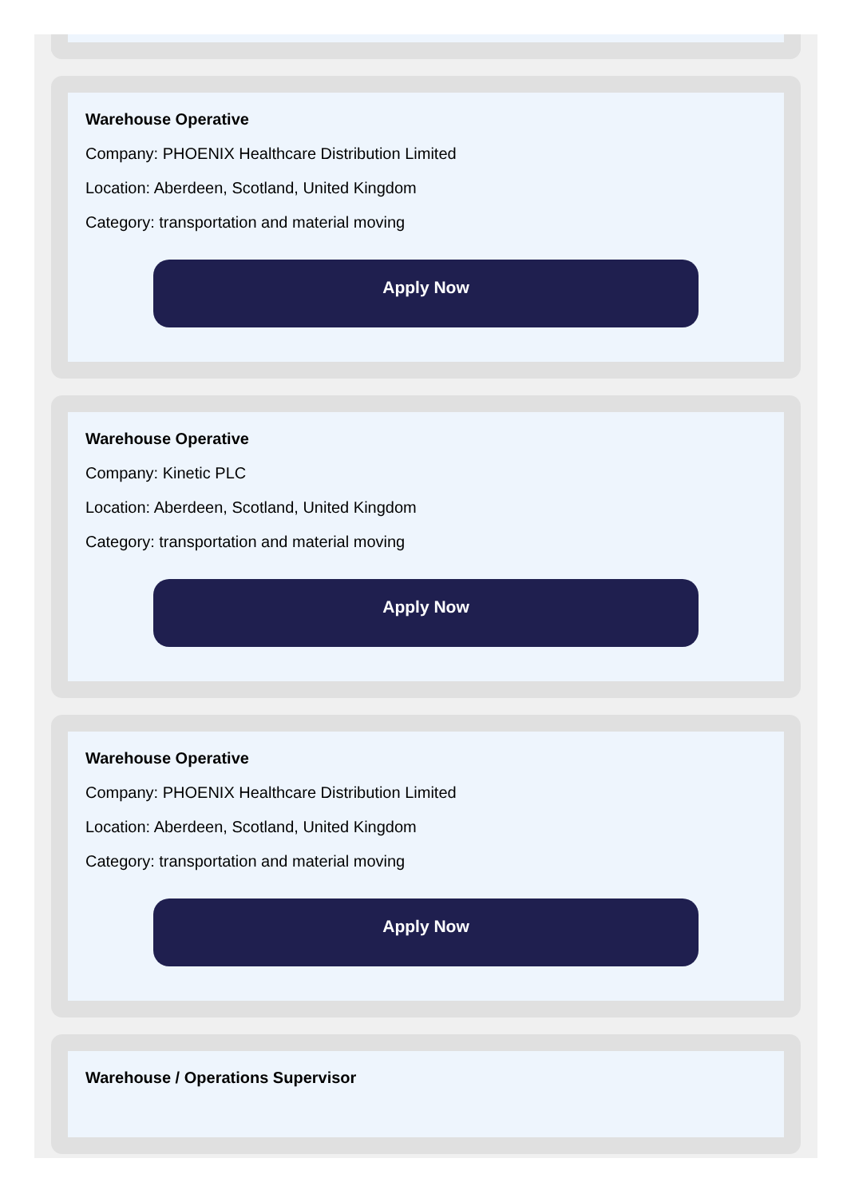Warehouse Operative
Company: PHOENIX Healthcare Distribution Limited
Location: Aberdeen, Scotland, United Kingdom
Category: transportation and material moving
Apply Now
Warehouse Operative
Company: Kinetic PLC
Location: Aberdeen, Scotland, United Kingdom
Category: transportation and material moving
Apply Now
Warehouse Operative
Company: PHOENIX Healthcare Distribution Limited
Location: Aberdeen, Scotland, United Kingdom
Category: transportation and material moving
Apply Now
Warehouse / Operations Supervisor